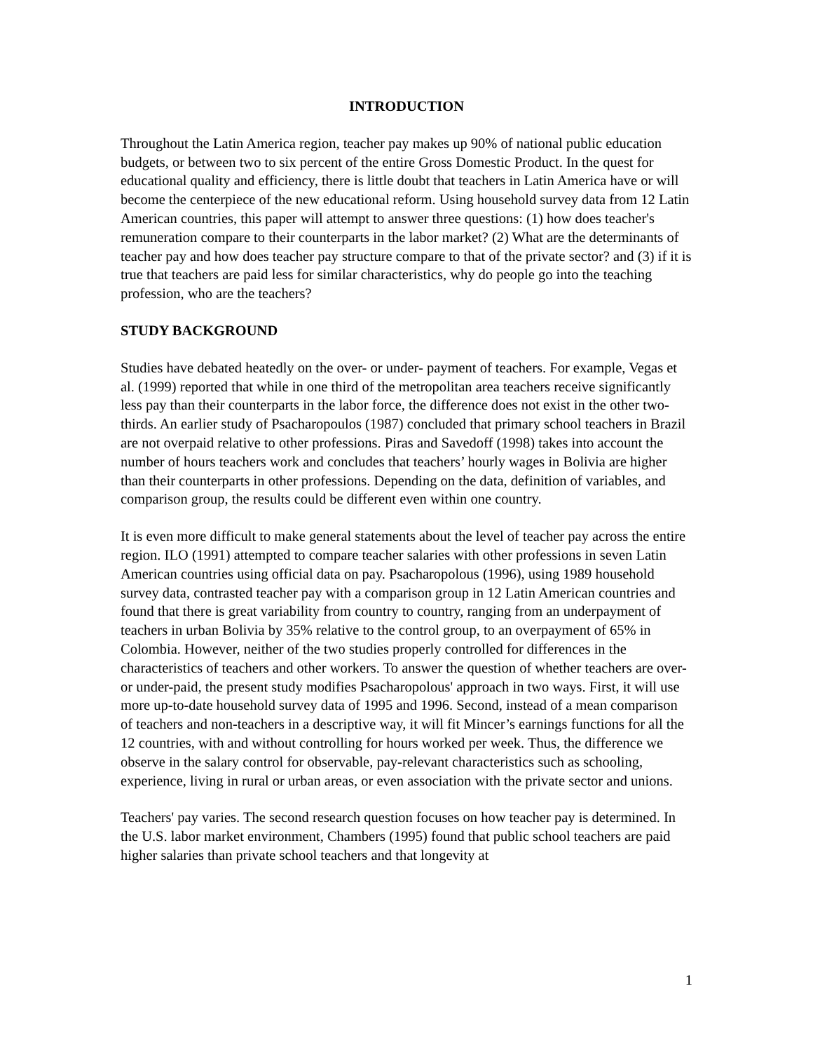INTRODUCTION
Throughout the Latin America region, teacher pay makes up 90% of national public education budgets, or between two to six percent of the entire Gross Domestic Product. In the quest for educational quality and efficiency, there is little doubt that teachers in Latin America have or will become the centerpiece of the new educational reform. Using household survey data from 12 Latin American countries, this paper will attempt to answer three questions: (1) how does teacher's remuneration compare to their counterparts in the labor market? (2) What are the determinants of teacher pay and how does teacher pay structure compare to that of the private sector? and (3) if it is true that teachers are paid less for similar characteristics, why do people go into the teaching profession, who are the teachers?
STUDY BACKGROUND
Studies have debated heatedly on the over- or under- payment of teachers. For example, Vegas et al. (1999) reported that while in one third of the metropolitan area teachers receive significantly less pay than their counterparts in the labor force, the difference does not exist in the other two-thirds. An earlier study of Psacharopoulos (1987) concluded that primary school teachers in Brazil are not overpaid relative to other professions. Piras and Savedoff (1998) takes into account the number of hours teachers work and concludes that teachers’ hourly wages in Bolivia are higher than their counterparts in other professions. Depending on the data, definition of variables, and comparison group, the results could be different even within one country.
It is even more difficult to make general statements about the level of teacher pay across the entire region. ILO (1991) attempted to compare teacher salaries with other professions in seven Latin American countries using official data on pay. Psacharopolous (1996), using 1989 household survey data, contrasted teacher pay with a comparison group in 12 Latin American countries and found that there is great variability from country to country, ranging from an underpayment of teachers in urban Bolivia by 35% relative to the control group, to an overpayment of 65% in Colombia. However, neither of the two studies properly controlled for differences in the characteristics of teachers and other workers. To answer the question of whether teachers are over- or under-paid, the present study modifies Psacharopolous' approach in two ways. First, it will use more up-to-date household survey data of 1995 and 1996. Second, instead of a mean comparison of teachers and non-teachers in a descriptive way, it will fit Mincer’s earnings functions for all the 12 countries, with and without controlling for hours worked per week. Thus, the difference we observe in the salary control for observable, pay-relevant characteristics such as schooling, experience, living in rural or urban areas, or even association with the private sector and unions.
Teachers' pay varies. The second research question focuses on how teacher pay is determined. In the U.S. labor market environment, Chambers (1995) found that public school teachers are paid higher salaries than private school teachers and that longevity at
1